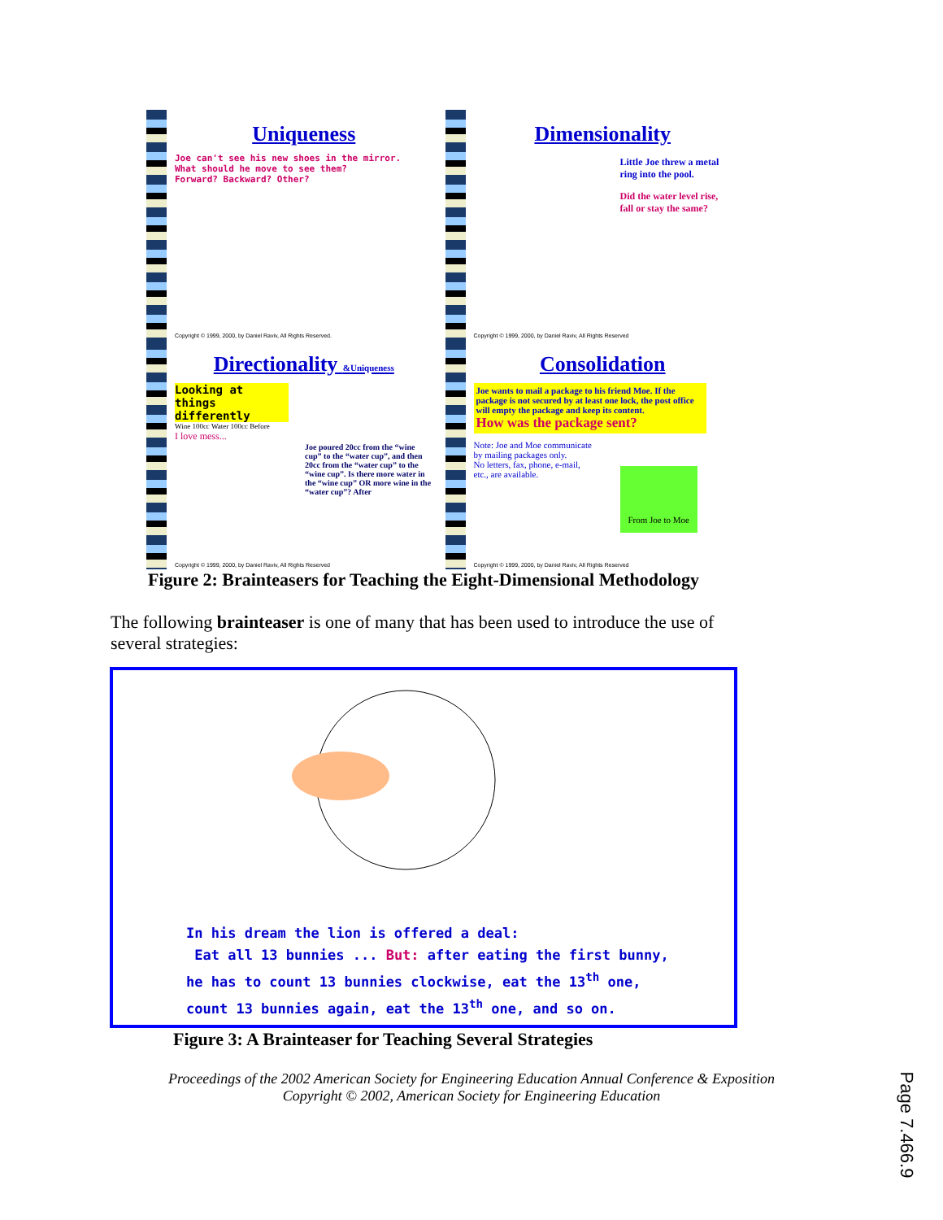Uniqueness
Joe can't see his new shoes in the mirror.
What should he move to see them?
Forward? Backward? Other?
Copyright © 1999, 2000, by Daniel Raviv, All Rights Reserved.
Dimensionality
Little Joe threw a metal ring into the pool.
Did the water level rise, fall or stay the same?
Copyright © 1999, 2000, by Daniel Raviv, All Rights Reserved
Directionality &Uniqueness
Looking at things differently
Wine 100cc Water 100cc Before
I love mess...
Joe poured 20cc from the “wine cup” to the “water cup”, and then 20cc from the “water cup” to the “wine cup”. Is there more water in the “wine cup” OR more wine in the “water cup”? After
Copyright © 1999, 2000, by Daniel Raviv, All Rights Reserved
Consolidation
Joe wants to mail a package to his friend Moe. If the package is not secured by at least one lock, the post office will empty the package and keep its content.
How was the package sent?
Note: Joe and Moe communicate by mailing packages only.
No letters, fax, phone, e-mail, etc., are available.
From Joe to Moe
Copyright © 1999, 2000, by Daniel Raviv, All Rights Reserved
Figure 2: Brainteasers for Teaching the Eight-Dimensional Methodology
The following brainteaser is one of many that has been used to introduce the use of several strategies:
In his dream the lion is offered a deal:
Eat all 13 bunnies ... But: after eating the first bunny,
he has to count 13 bunnies clockwise, eat the 13<sup>th</sup> one,
count 13 bunnies again, eat the 13<sup>th</sup> one, and so on.
Figure 3: A Brainteaser for Teaching Several Strategies
Proceedings of the 2002 American Society for Engineering Education Annual Conference & Exposition
Copyright © 2002, American Society for Engineering Education
Page 7.466.9